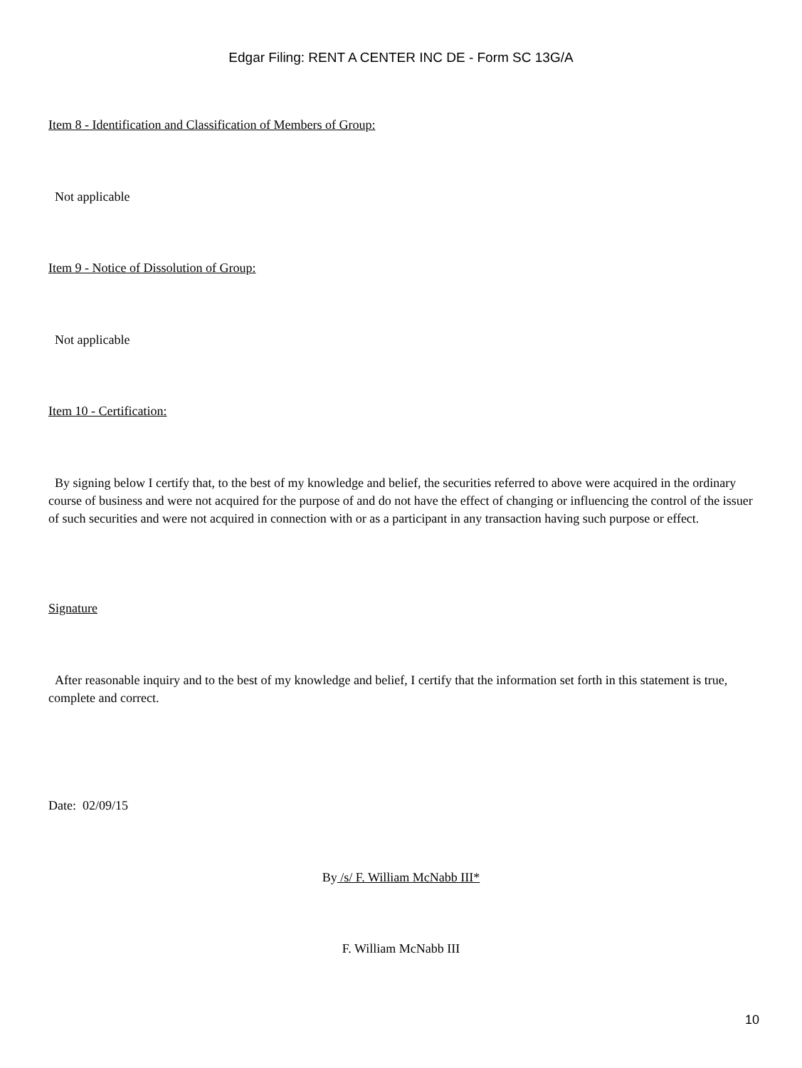Edgar Filing: RENT A CENTER INC DE - Form SC 13G/A
Item 8 - Identification and Classification of Members of Group:
Not applicable
Item 9 - Notice of Dissolution of Group:
Not applicable
Item 10 - Certification:
By signing below I certify that, to the best of my knowledge and belief, the securities referred to above were acquired in the ordinary course of business and were not acquired for the purpose of and do not have the effect of changing or influencing the control of the issuer of such securities and were not acquired in connection with or as a participant in any transaction having such purpose or effect.
Signature
After reasonable inquiry and to the best of my knowledge and belief, I certify that the information set forth in this statement is true, complete and correct.
Date: 02/09/15
By /s/ F. William McNabb III*
F. William McNabb III
10